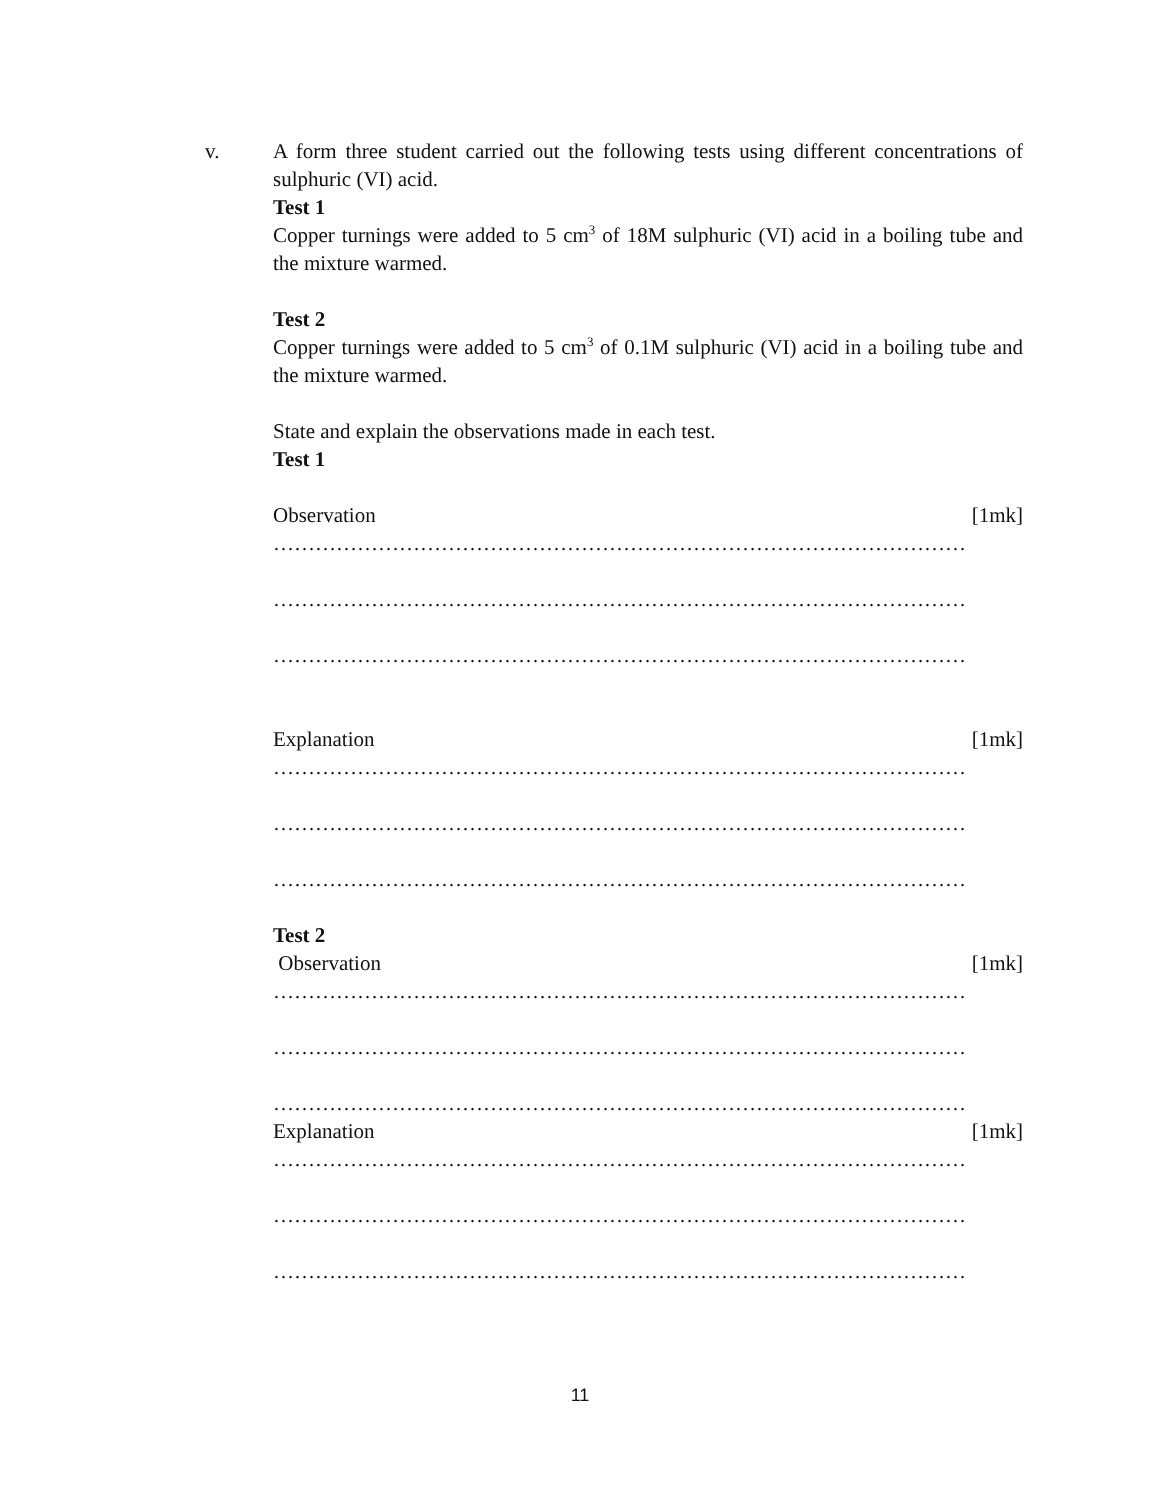v. A form three student carried out the following tests using different concentrations of sulphuric (VI) acid.
Test 1
Copper turnings were added to 5 cm<sup>3</sup> of 18M sulphuric (VI) acid in a boiling tube and the mixture warmed.
Test 2
Copper turnings were added to 5 cm<sup>3</sup> of 0.1M sulphuric (VI) acid in a boiling tube and the mixture warmed.
State and explain the observations made in each test.
Test 1
Observation [1mk]
………………………………………………………………………………………
………………………………………………………………………………………
………………………………………………………………………………………
Explanation [1mk]
………………………………………………………………………………………
………………………………………………………………………………………
………………………………………………………………………………………
Test 2
Observation [1mk]
………………………………………………………………………………………
………………………………………………………………………………………
………………………………………………………………………………………
Explanation [1mk]
………………………………………………………………………………………
………………………………………………………………………………………
………………………………………………………………………………………
11